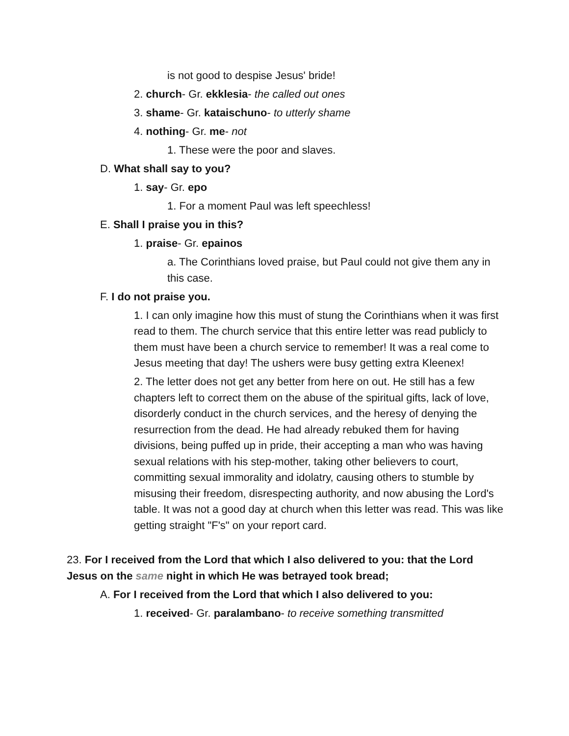is not good to despise Jesus' bride!
2. church- Gr. ekklesia- the called out ones
3. shame- Gr. kataischuno- to utterly shame
4. nothing- Gr. me- not
1. These were the poor and slaves.
D. What shall say to you?
1. say- Gr. epo
1. For a moment Paul was left speechless!
E. Shall I praise you in this?
1. praise- Gr. epainos
a. The Corinthians loved praise, but Paul could not give them any in this case.
F. I do not praise you.
1. I can only imagine how this must of stung the Corinthians when it was first read to them. The church service that this entire letter was read publicly to them must have been a church service to remember! It was a real come to Jesus meeting that day! The ushers were busy getting extra Kleenex!
2. The letter does not get any better from here on out. He still has a few chapters left to correct them on the abuse of the spiritual gifts, lack of love, disorderly conduct in the church services, and the heresy of denying the resurrection from the dead. He had already rebuked them for having divisions, being puffed up in pride, their accepting a man who was having sexual relations with his step-mother, taking other believers to court, committing sexual immorality and idolatry, causing others to stumble by misusing their freedom, disrespecting authority, and now abusing the Lord's table. It was not a good day at church when this letter was read. This was like getting straight "F's" on your report card.
23. For I received from the Lord that which I also delivered to you: that the Lord Jesus on the same night in which He was betrayed took bread;
A. For I received from the Lord that which I also delivered to you:
1. received- Gr. paralambano- to receive something transmitted